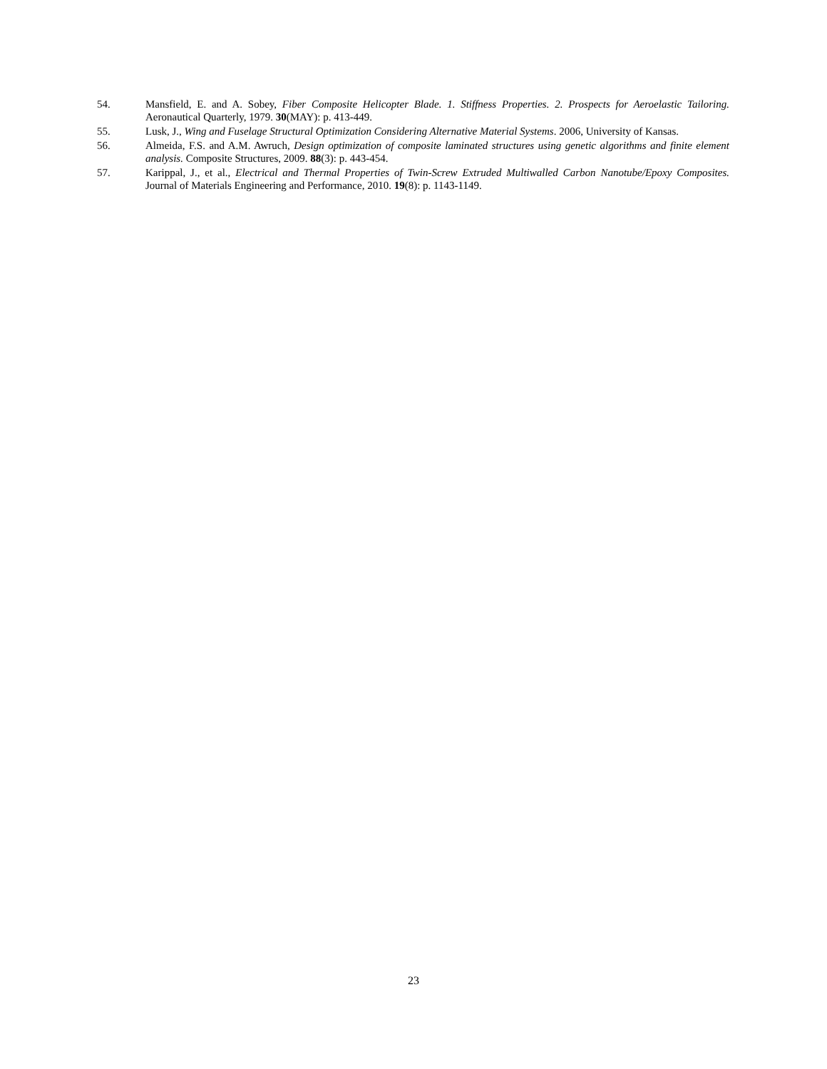54. Mansfield, E. and A. Sobey, Fiber Composite Helicopter Blade. 1. Stiffness Properties. 2. Prospects for Aeroelastic Tailoring. Aeronautical Quarterly, 1979. 30(MAY): p. 413-449.
55. Lusk, J., Wing and Fuselage Structural Optimization Considering Alternative Material Systems. 2006, University of Kansas.
56. Almeida, F.S. and A.M. Awruch, Design optimization of composite laminated structures using genetic algorithms and finite element analysis. Composite Structures, 2009. 88(3): p. 443-454.
57. Karippal, J., et al., Electrical and Thermal Properties of Twin-Screw Extruded Multiwalled Carbon Nanotube/Epoxy Composites. Journal of Materials Engineering and Performance, 2010. 19(8): p. 1143-1149.
23